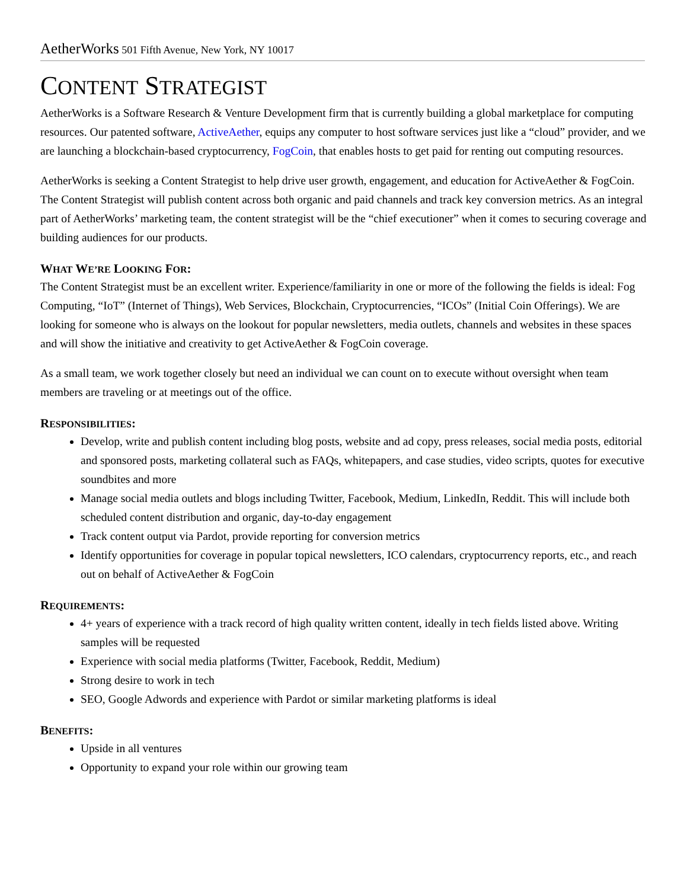AetherWorks 501 Fifth Avenue, New York, NY 10017
CONTENT STRATEGIST
AetherWorks is a Software Research & Venture Development firm that is currently building a global marketplace for computing resources. Our patented software, ActiveAether, equips any computer to host software services just like a “cloud” provider, and we are launching a blockchain-based cryptocurrency, FogCoin, that enables hosts to get paid for renting out computing resources.
AetherWorks is seeking a Content Strategist to help drive user growth, engagement, and education for ActiveAether & FogCoin. The Content Strategist will publish content across both organic and paid channels and track key conversion metrics. As an integral part of AetherWorks’ marketing team, the content strategist will be the “chief executioner” when it comes to securing coverage and building audiences for our products.
WHAT WE’RE LOOKING FOR:
The Content Strategist must be an excellent writer. Experience/familiarity in one or more of the following the fields is ideal: Fog Computing, “IoT” (Internet of Things), Web Services, Blockchain, Cryptocurrencies, “ICOs” (Initial Coin Offerings). We are looking for someone who is always on the lookout for popular newsletters, media outlets, channels and websites in these spaces and will show the initiative and creativity to get ActiveAether & FogCoin coverage.
As a small team, we work together closely but need an individual we can count on to execute without oversight when team members are traveling or at meetings out of the office.
RESPONSIBILITIES:
Develop, write and publish content including blog posts, website and ad copy, press releases, social media posts, editorial and sponsored posts, marketing collateral such as FAQs, whitepapers, and case studies, video scripts, quotes for executive soundbites and more
Manage social media outlets and blogs including Twitter, Facebook, Medium, LinkedIn, Reddit. This will include both scheduled content distribution and organic, day-to-day engagement
Track content output via Pardot, provide reporting for conversion metrics
Identify opportunities for coverage in popular topical newsletters, ICO calendars, cryptocurrency reports, etc., and reach out on behalf of ActiveAether & FogCoin
REQUIREMENTS:
4+ years of experience with a track record of high quality written content, ideally in tech fields listed above. Writing samples will be requested
Experience with social media platforms (Twitter, Facebook, Reddit, Medium)
Strong desire to work in tech
SEO, Google Adwords and experience with Pardot or similar marketing platforms is ideal
BENEFITS:
Upside in all ventures
Opportunity to expand your role within our growing team